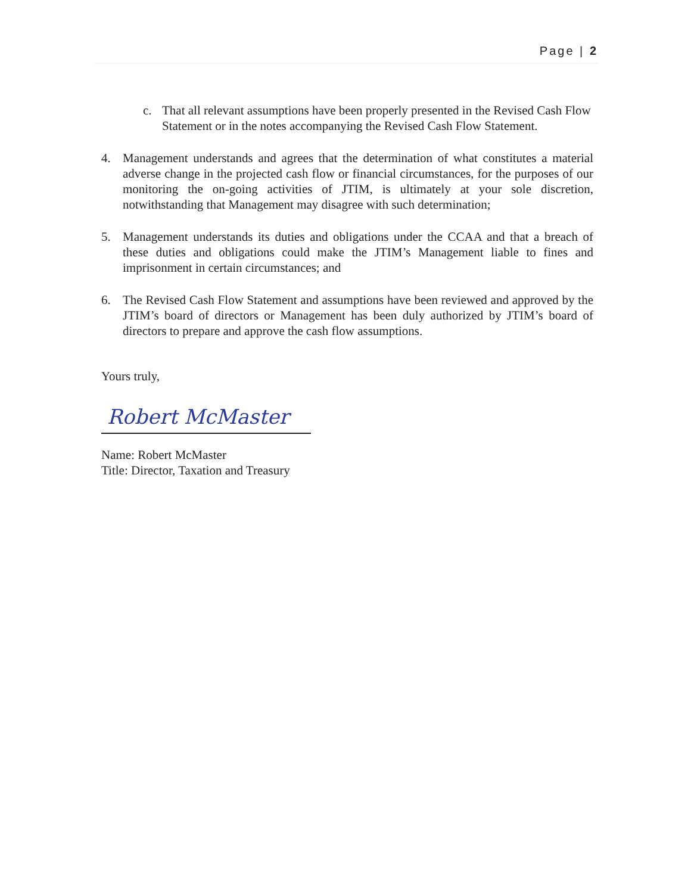Page | 2
c. That all relevant assumptions have been properly presented in the Revised Cash Flow Statement or in the notes accompanying the Revised Cash Flow Statement.
4. Management understands and agrees that the determination of what constitutes a material adverse change in the projected cash flow or financial circumstances, for the purposes of our monitoring the on-going activities of JTIM, is ultimately at your sole discretion, notwithstanding that Management may disagree with such determination;
5. Management understands its duties and obligations under the CCAA and that a breach of these duties and obligations could make the JTIM’s Management liable to fines and imprisonment in certain circumstances; and
6. The Revised Cash Flow Statement and assumptions have been reviewed and approved by the JTIM’s board of directors or Management has been duly authorized by JTIM’s board of directors to prepare and approve the cash flow assumptions.
Yours truly,
Robert McMaster
Name: Robert McMaster
Title: Director, Taxation and Treasury